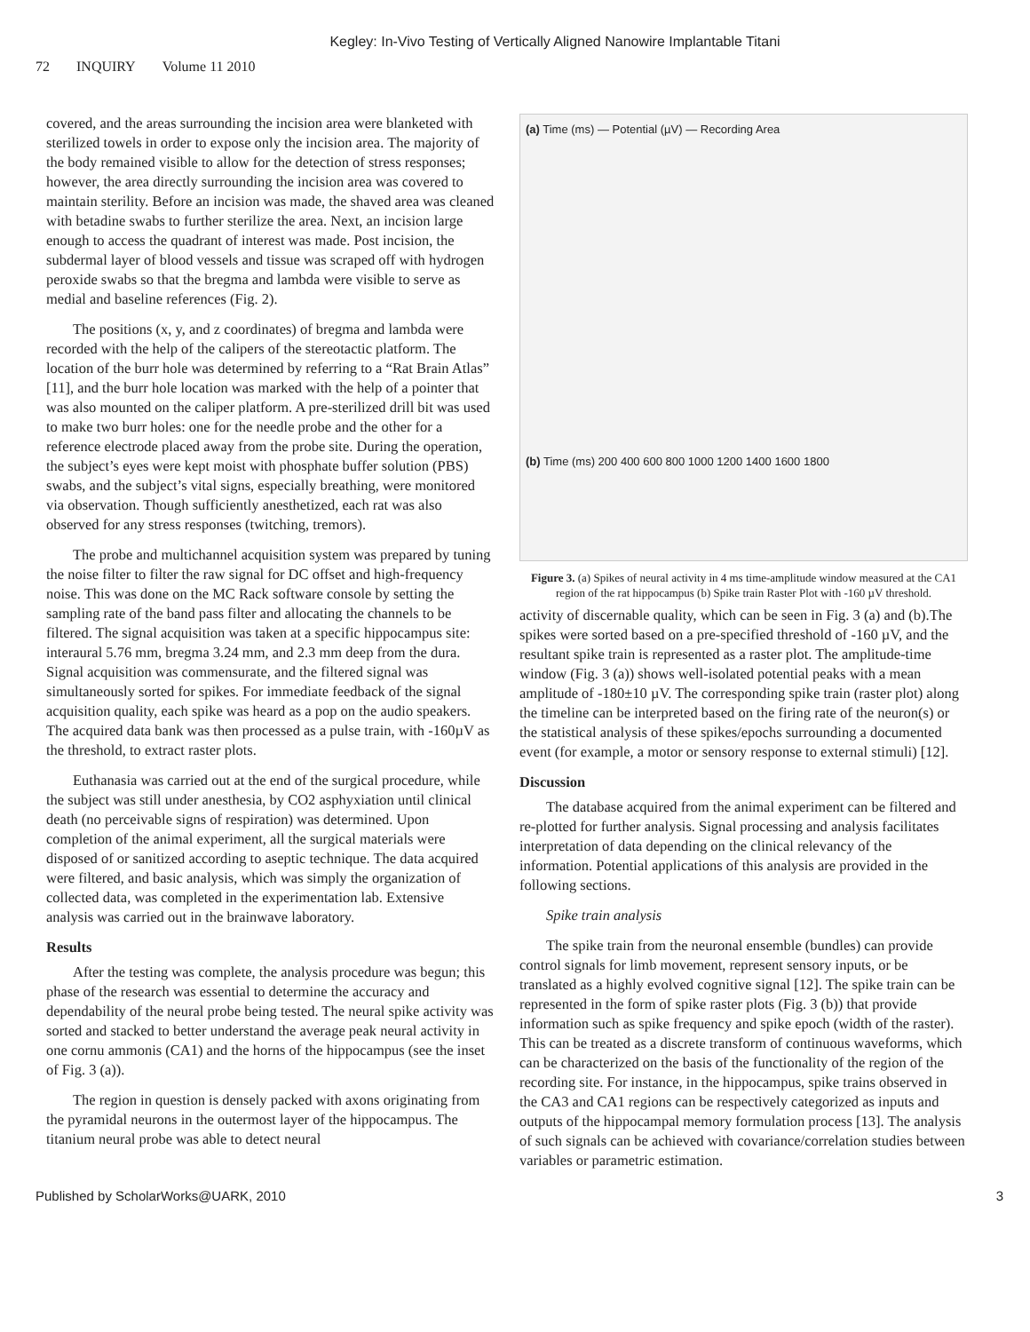Kegley: In-Vivo Testing of Vertically Aligned Nanowire Implantable Titani
72 INQUIRY Volume 11 2010
covered, and the areas surrounding the incision area were blanketed with sterilized towels in order to expose only the incision area. The majority of the body remained visible to allow for the detection of stress responses; however, the area directly surrounding the incision area was covered to maintain sterility. Before an incision was made, the shaved area was cleaned with betadine swabs to further sterilize the area. Next, an incision large enough to access the quadrant of interest was made. Post incision, the subdermal layer of blood vessels and tissue was scraped off with hydrogen peroxide swabs so that the bregma and lambda were visible to serve as medial and baseline references (Fig. 2).
The positions (x, y, and z coordinates) of bregma and lambda were recorded with the help of the calipers of the stereotactic platform. The location of the burr hole was determined by referring to a “Rat Brain Atlas” [11], and the burr hole location was marked with the help of a pointer that was also mounted on the caliper platform. A pre-sterilized drill bit was used to make two burr holes: one for the needle probe and the other for a reference electrode placed away from the probe site. During the operation, the subject’s eyes were kept moist with phosphate buffer solution (PBS) swabs, and the subject’s vital signs, especially breathing, were monitored via observation. Though sufficiently anesthetized, each rat was also observed for any stress responses (twitching, tremors).
The probe and multichannel acquisition system was prepared by tuning the noise filter to filter the raw signal for DC offset and high-frequency noise. This was done on the MC Rack software console by setting the sampling rate of the band pass filter and allocating the channels to be filtered. The signal acquisition was taken at a specific hippocampus site: interaural 5.76 mm, bregma 3.24 mm, and 2.3 mm deep from the dura. Signal acquisition was commensurate, and the filtered signal was simultaneously sorted for spikes. For immediate feedback of the signal acquisition quality, each spike was heard as a pop on the audio speakers. The acquired data bank was then processed as a pulse train, with -160µV as the threshold, to extract raster plots.
Euthanasia was carried out at the end of the surgical procedure, while the subject was still under anesthesia, by CO2 asphyxiation until clinical death (no perceivable signs of respiration) was determined. Upon completion of the animal experiment, all the surgical materials were disposed of or sanitized according to aseptic technique. The data acquired were filtered, and basic analysis, which was simply the organization of collected data, was completed in the experimentation lab. Extensive analysis was carried out in the brainwave laboratory.
Results
After the testing was complete, the analysis procedure was begun; this phase of the research was essential to determine the accuracy and dependability of the neural probe being tested. The neural spike activity was sorted and stacked to better understand the average peak neural activity in one cornu ammonis (CA1) and the horns of the hippocampus (see the inset of Fig. 3 (a)).
The region in question is densely packed with axons originating from the pyramidal neurons in the outermost layer of the hippocampus. The titanium neural probe was able to detect neural
(a) Time (ms) — Potential (µV) — Recording Area
(b) Time (ms) 200 400 600 800 1000 1200 1400 1600 1800
Figure 3. (a) Spikes of neural activity in 4 ms time-amplitude window measured at the CA1 region of the rat hippocampus (b) Spike train Raster Plot with -160 µV threshold.
activity of discernable quality, which can be seen in Fig. 3 (a) and (b).The spikes were sorted based on a pre-specified threshold of -160 µV, and the resultant spike train is represented as a raster plot. The amplitude-time window (Fig. 3 (a)) shows well-isolated potential peaks with a mean amplitude of -180±10 µV. The corresponding spike train (raster plot) along the timeline can be interpreted based on the firing rate of the neuron(s) or the statistical analysis of these spikes/epochs surrounding a documented event (for example, a motor or sensory response to external stimuli) [12].
Discussion
The database acquired from the animal experiment can be filtered and re-plotted for further analysis. Signal processing and analysis facilitates interpretation of data depending on the clinical relevancy of the information. Potential applications of this analysis are provided in the following sections.
Spike train analysis
The spike train from the neuronal ensemble (bundles) can provide control signals for limb movement, represent sensory inputs, or be translated as a highly evolved cognitive signal [12]. The spike train can be represented in the form of spike raster plots (Fig. 3 (b)) that provide information such as spike frequency and spike epoch (width of the raster). This can be treated as a discrete transform of continuous waveforms, which can be characterized on the basis of the functionality of the region of the recording site. For instance, in the hippocampus, spike trains observed in the CA3 and CA1 regions can be respectively categorized as inputs and outputs of the hippocampal memory formulation process [13]. The analysis of such signals can be achieved with covariance/correlation studies between variables or parametric estimation.
Published by ScholarWorks@UARK, 2010 3